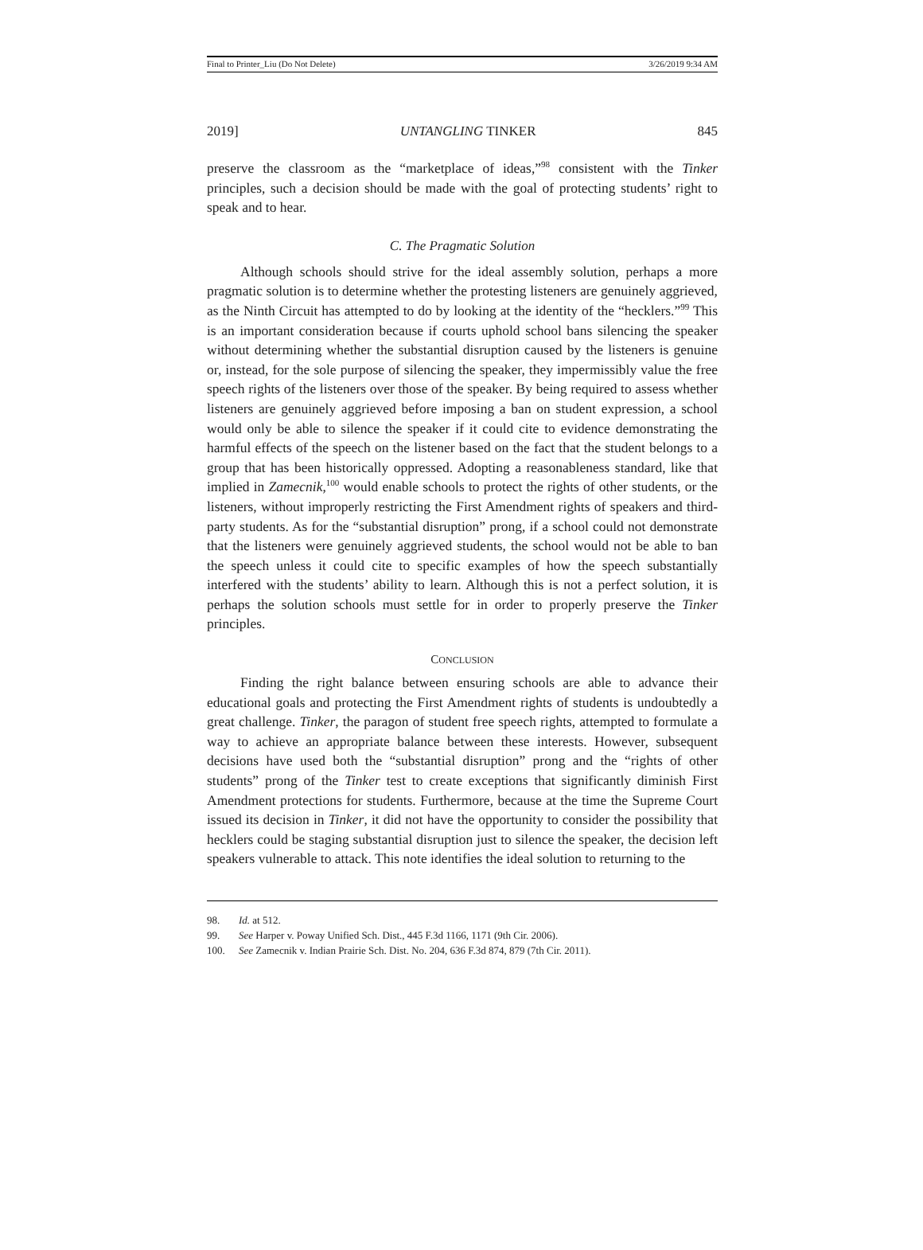Final to Printer_Liu (Do Not Delete) 3/26/2019 9:34 AM
2019] UNTANGLING TINKER 845
preserve the classroom as the “marketplace of ideas,”<sup>98</sup> consistent with the Tinker principles, such a decision should be made with the goal of protecting students’ right to speak and to hear.
C. The Pragmatic Solution
Although schools should strive for the ideal assembly solution, perhaps a more pragmatic solution is to determine whether the protesting listeners are genuinely aggrieved, as the Ninth Circuit has attempted to do by looking at the identity of the “hecklers.”<sup>99</sup> This is an important consideration because if courts uphold school bans silencing the speaker without determining whether the substantial disruption caused by the listeners is genuine or, instead, for the sole purpose of silencing the speaker, they impermissibly value the free speech rights of the listeners over those of the speaker. By being required to assess whether listeners are genuinely aggrieved before imposing a ban on student expression, a school would only be able to silence the speaker if it could cite to evidence demonstrating the harmful effects of the speech on the listener based on the fact that the student belongs to a group that has been historically oppressed. Adopting a reasonableness standard, like that implied in Zamecnik,<sup>100</sup> would enable schools to protect the rights of other students, or the listeners, without improperly restricting the First Amendment rights of speakers and third-party students. As for the “substantial disruption” prong, if a school could not demonstrate that the listeners were genuinely aggrieved students, the school would not be able to ban the speech unless it could cite to specific examples of how the speech substantially interfered with the students’ ability to learn. Although this is not a perfect solution, it is perhaps the solution schools must settle for in order to properly preserve the Tinker principles.
CONCLUSION
Finding the right balance between ensuring schools are able to advance their educational goals and protecting the First Amendment rights of students is undoubtedly a great challenge. Tinker, the paragon of student free speech rights, attempted to formulate a way to achieve an appropriate balance between these interests. However, subsequent decisions have used both the “substantial disruption” prong and the “rights of other students” prong of the Tinker test to create exceptions that significantly diminish First Amendment protections for students. Furthermore, because at the time the Supreme Court issued its decision in Tinker, it did not have the opportunity to consider the possibility that hecklers could be staging substantial disruption just to silence the speaker, the decision left speakers vulnerable to attack. This note identifies the ideal solution to returning to the
98. Id. at 512.
99. See Harper v. Poway Unified Sch. Dist., 445 F.3d 1166, 1171 (9th Cir. 2006).
100. See Zamecnik v. Indian Prairie Sch. Dist. No. 204, 636 F.3d 874, 879 (7th Cir. 2011).